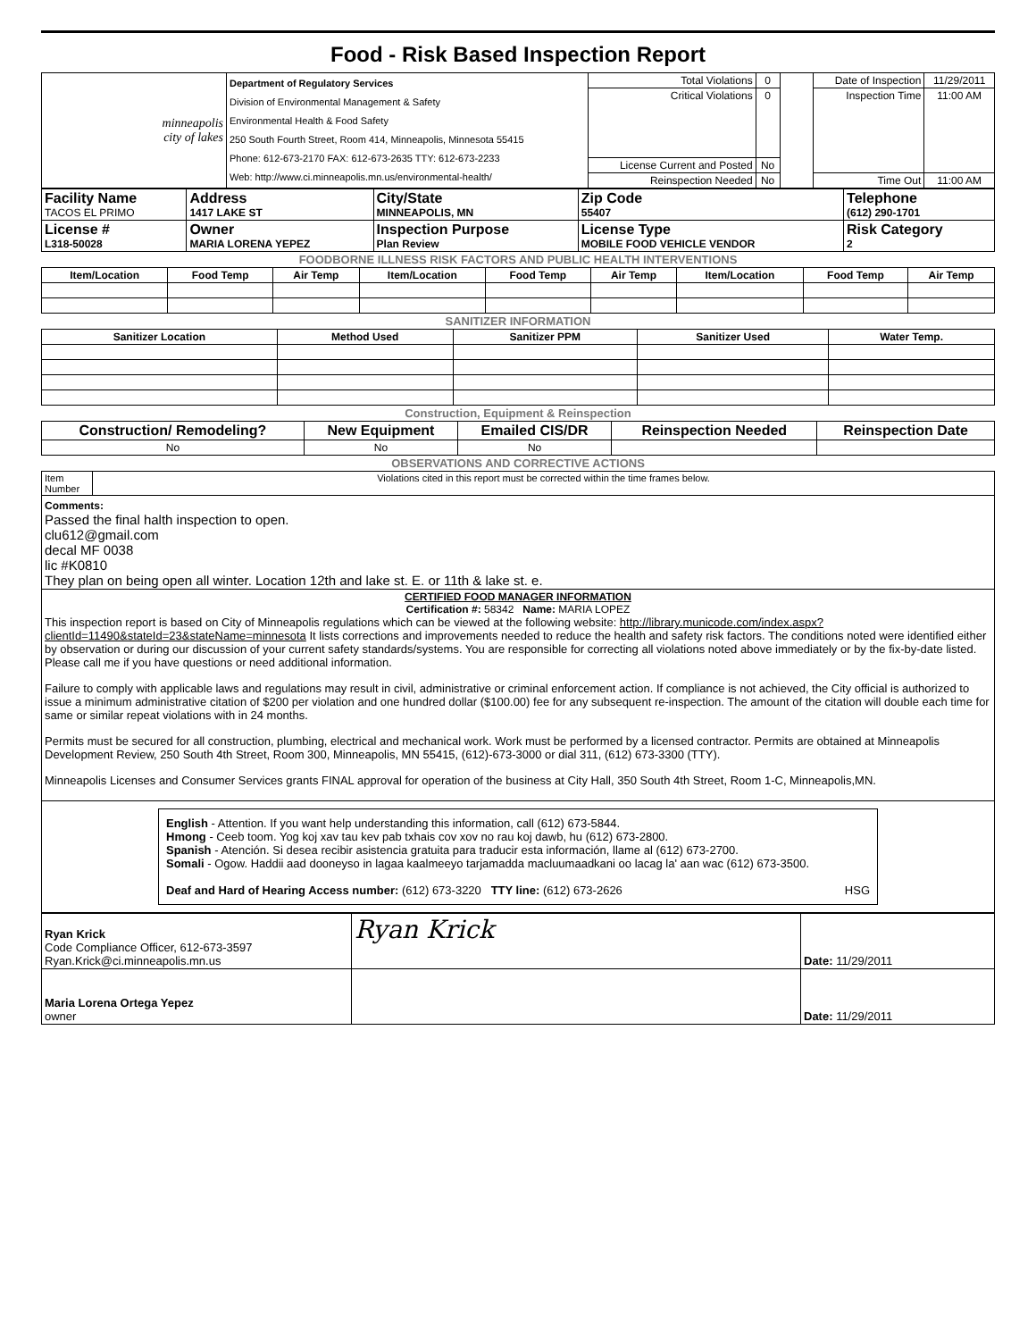Food - Risk Based Inspection Report
| minneapolis city of lakes | Department of Regulatory Services Division of Environmental Management & Safety Environmental Health & Food Safety 250 South Fourth Street, Room 414, Minneapolis, Minnesota 55415 Phone: 612-673-2170 FAX: 612-673-2635 TTY: 612-673-2233 Web: http://www.ci.minneapolis.mn.us/environmental-health/ | Total Violations | 0 | | Date of Inspection | 11/29/2011 |
| | | Critical Violations | 0 | | Inspection Time | 11:00 AM |
| | | License Current and Posted | No | | | |
| | | Reinspection Needed | No | | Time Out | 11:00 AM |
| Facility Name TACOS EL PRIMO | Address 1417 LAKE ST | City/State MINNEAPOLIS, MN | Zip Code 55407 | Telephone (612) 290-1701 |
| License # L318-50028 | Owner MARIA LORENA YEPEZ | Inspection Purpose Plan Review | License Type MOBILE FOOD VEHICLE VENDOR | Risk Category 2 |
| FOODBORNE ILLNESS RISK FACTORS AND PUBLIC HEALTH INTERVENTIONS | | | | | | | | |
| Item/Location | Food Temp | Air Temp | Item/Location | Food Temp | Air Temp | Item/Location | Food Temp | Air Temp |
| SANITIZER INFORMATION | | | | |
| Sanitizer Location | Method Used | Sanitizer PPM | Sanitizer Used | Water Temp. |
| Construction, Equipment & Reinspection | | | | |
| Construction/ Remodeling? | New Equipment | Emailed CIS/DR | Reinspection Needed | Reinspection Date |
| No | No | No | | |
| OBSERVATIONS AND CORRECTIVE ACTIONS | |
| Item Number | Violations cited in this report must be corrected within the time frames below. |
| Comments: Passed the final halth inspection to open. clu612@gmail.com decal MF 0038 lic #K0810 They plan on being open all winter. Location 12th and lake st. E. or 11th & lake st. e. | |
| CERTIFIED FOOD MANAGER INFORMATION Certification #: 58342 Name: MARIA LOPEZ This inspection report is based on City of Minneapolis regulations which can be viewed at the following website: http://library.municode.com/index.aspx?clientId=11490&stateId=23&stateName=minnesota It lists corrections and improvements needed to reduce the health and safety risk factors. The conditions noted were identified either by observation or during our discussion of your current safety standards/systems. You are responsible for correcting all violations noted above immediately or by the fix-by-date listed. Please call me if you have questions or need additional information. Failure to comply with applicable laws and regulations may result in civil, administrative or criminal enforcement action. If compliance is not achieved, the City official is authorized to issue a minimum administrative citation of $200 per violation and one hundred dollar ($100.00) fee for any subsequent re-inspection. The amount of the citation will double each time for same or similar repeat violations with in 24 months. Permits must be secured for all construction, plumbing, electrical and mechanical work. Work must be performed by a licensed contractor. Permits are obtained at Minneapolis Development Review, 250 South 4th Street, Room 300, Minneapolis, MN 55415, (612)-673-3000 or dial 311, (612) 673-3300 (TTY). Minneapolis Licenses and Consumer Services grants FINAL approval for operation of the business at City Hall, 350 South 4th Street, Room 1-C, Minneapolis,MN. | |
| English - Attention. If you want help understanding this information, call (612) 673-5844. Hmong - Ceeb toom. Yog koj xav tau kev pab txhais cov xov no rau koj dawb, hu (612) 673-2800. Spanish - Atención. Si desea recibir asistencia gratuita para traducir esta información, llame al (612) 673-2700. Somali - Ogow. Haddii aad dooneyso in lagaa kaalmeeyo tarjamadda macluumaadkani oo lacag la' aan wac (612) 673-3500. Deaf and Hard of Hearing Access number: (612) 673-3220 TTY line: (612) 673-2626 HSG | |
| Ryan Krick Code Compliance Officer, 612-673-3597 Ryan.Krick@ci.minneapolis.mn.us | Ryan Krick | Date: 11/29/2011 |
| Maria Lorena Ortega Yepez owner | | Date: 11/29/2011 |